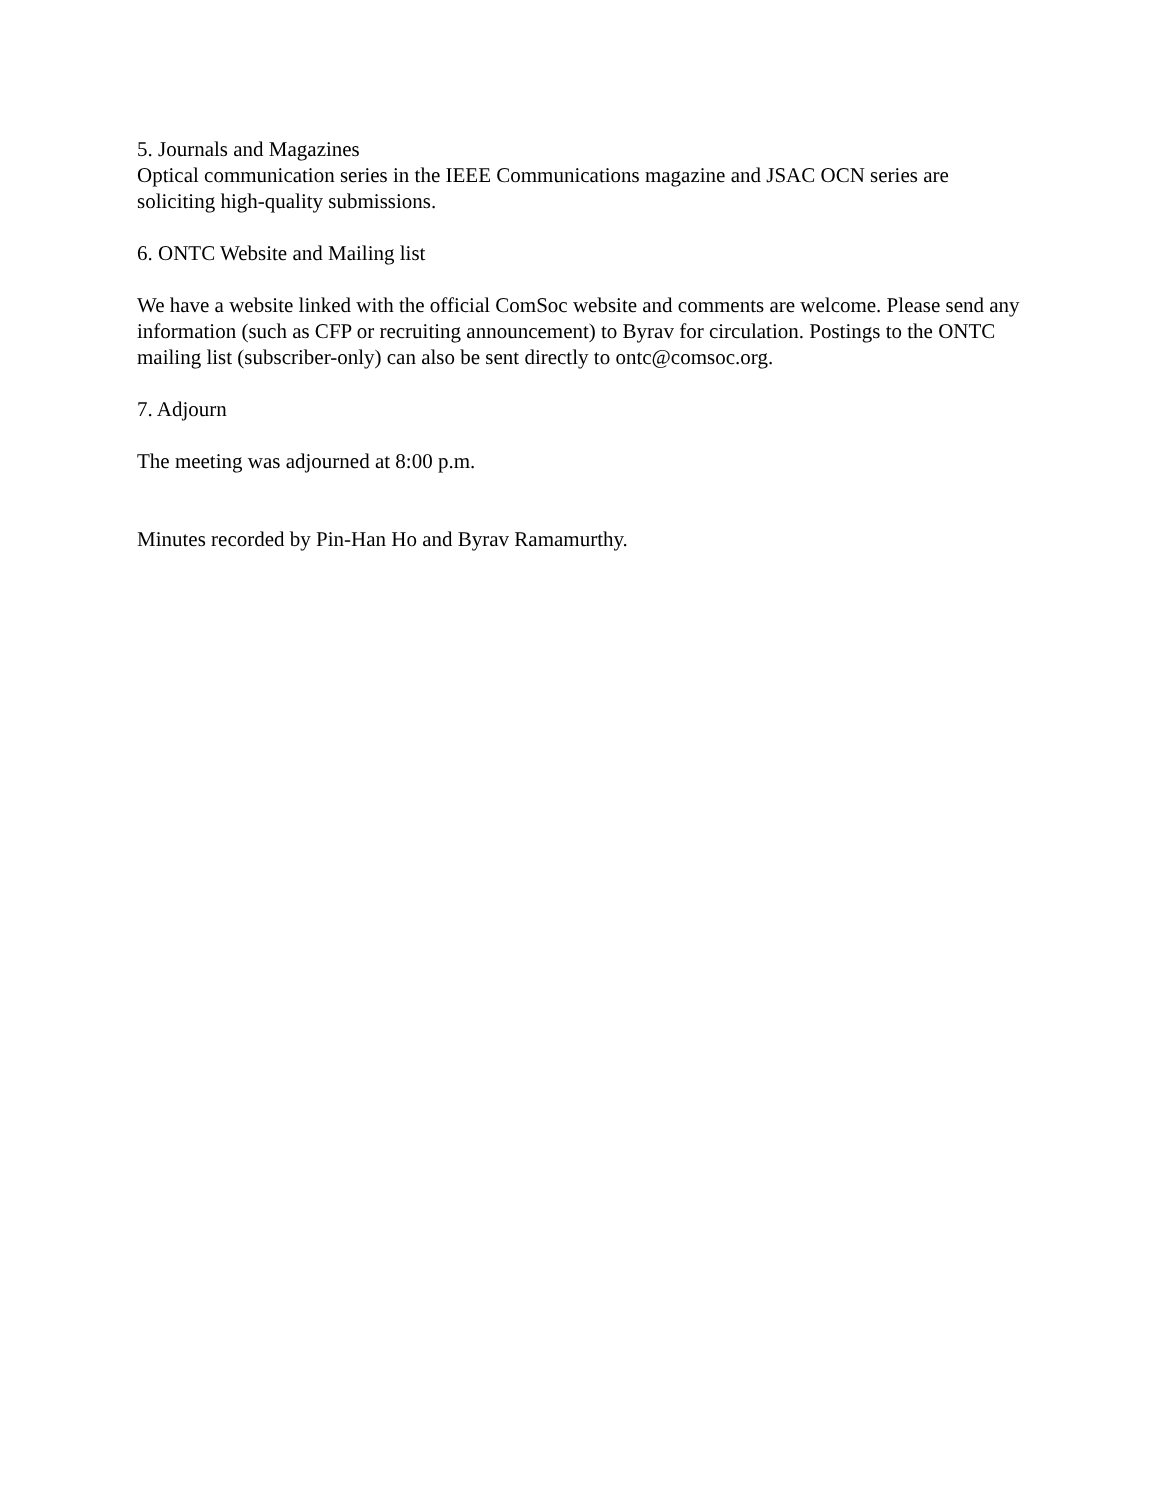5. Journals and Magazines
Optical communication series in the IEEE Communications magazine and JSAC OCN series are soliciting high-quality submissions.
6. ONTC Website and Mailing list
We have a website linked with the official ComSoc website and comments are welcome. Please send any information (such as CFP or recruiting announcement) to Byrav for circulation. Postings to the ONTC mailing list (subscriber-only) can also be sent directly to ontc@comsoc.org.
7. Adjourn
The meeting was adjourned at 8:00 p.m.
Minutes recorded by Pin-Han Ho and Byrav Ramamurthy.